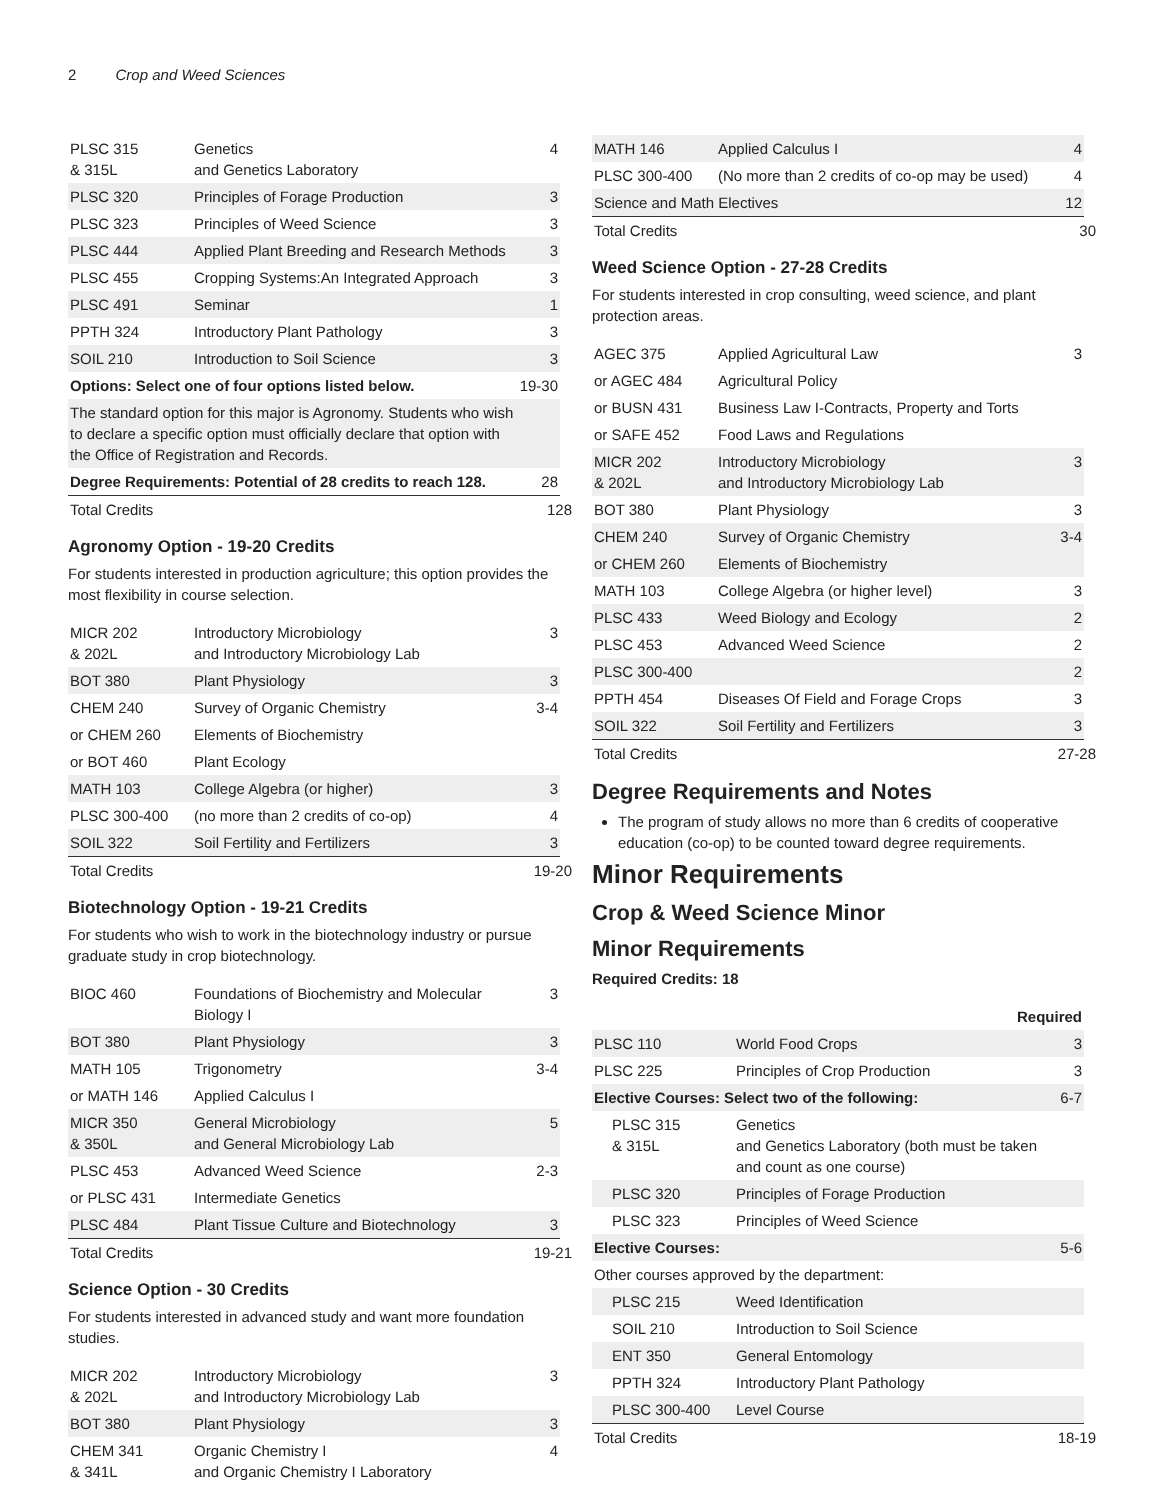2 Crop and Weed Sciences
| PLSC 315 & 315L | Genetics and Genetics Laboratory | 4 |
| PLSC 320 | Principles of Forage Production | 3 |
| PLSC 323 | Principles of Weed Science | 3 |
| PLSC 444 | Applied Plant Breeding and Research Methods | 3 |
| PLSC 455 | Cropping Systems:An Integrated Approach | 3 |
| PLSC 491 | Seminar | 1 |
| PPTH 324 | Introductory Plant Pathology | 3 |
| SOIL 210 | Introduction to Soil Science | 3 |
| Options: Select one of four options listed below. | | 19-30 |
| The standard option for this major is Agronomy. Students who wish to declare a specific option must officially declare that option with the Office of Registration and Records. | | |
| Degree Requirements: Potential of 28 credits to reach 128. | | 28 |
| Total Credits | | 128 |
Agronomy Option - 19-20 Credits
For students interested in production agriculture; this option provides the most flexibility in course selection.
| MICR 202 & 202L | Introductory Microbiology and Introductory Microbiology Lab | 3 |
| BOT 380 | Plant Physiology | 3 |
| CHEM 240 | Survey of Organic Chemistry | 3-4 |
| or CHEM 260 | Elements of Biochemistry | |
| or BOT 460 | Plant Ecology | |
| MATH 103 | College Algebra (or higher) | 3 |
| PLSC 300-400 | (no more than 2 credits of co-op) | 4 |
| SOIL 322 | Soil Fertility and Fertilizers | 3 |
| Total Credits | | 19-20 |
Biotechnology Option - 19-21 Credits
For students who wish to work in the biotechnology industry or pursue graduate study in crop biotechnology.
| BIOC 460 | Foundations of Biochemistry and Molecular Biology I | 3 |
| BOT 380 | Plant Physiology | 3 |
| MATH 105 | Trigonometry | 3-4 |
| or MATH 146 | Applied Calculus I | |
| MICR 350 & 350L | General Microbiology and General Microbiology Lab | 5 |
| PLSC 453 | Advanced Weed Science | 2-3 |
| or PLSC 431 | Intermediate Genetics | |
| PLSC 484 | Plant Tissue Culture and Biotechnology | 3 |
| Total Credits | | 19-21 |
Science Option - 30 Credits
For students interested in advanced study and want more foundation studies.
| MICR 202 & 202L | Introductory Microbiology and Introductory Microbiology Lab | 3 |
| BOT 380 | Plant Physiology | 3 |
| CHEM 341 & 341L | Organic Chemistry I and Organic Chemistry I Laboratory | 4 |
| MATH 146 | Applied Calculus I | 4 |
| PLSC 300-400 | (No more than 2 credits of co-op may be used) | 4 |
| Science and Math Electives | | 12 |
| Total Credits | | 30 |
Weed Science Option - 27-28 Credits
For students interested in crop consulting, weed science, and plant protection areas.
| AGEC 375 | Applied Agricultural Law | 3 |
| or AGEC 484 | Agricultural Policy | |
| or BUSN 431 | Business Law I-Contracts, Property and Torts | |
| or SAFE 452 | Food Laws and Regulations | |
| MICR 202 & 202L | Introductory Microbiology and Introductory Microbiology Lab | 3 |
| BOT 380 | Plant Physiology | 3 |
| CHEM 240 | Survey of Organic Chemistry | 3-4 |
| or CHEM 260 | Elements of Biochemistry | |
| MATH 103 | College Algebra (or higher level) | 3 |
| PLSC 433 | Weed Biology and Ecology | 2 |
| PLSC 453 | Advanced Weed Science | 2 |
| PLSC 300-400 | | 2 |
| PPTH 454 | Diseases Of Field and Forage Crops | 3 |
| SOIL 322 | Soil Fertility and Fertilizers | 3 |
| Total Credits | | 27-28 |
Degree Requirements and Notes
The program of study allows no more than 6 credits of cooperative education (co-op) to be counted toward degree requirements.
Minor Requirements
Crop & Weed Science Minor
Minor Requirements
Required Credits: 18
| Required | | |
| PLSC 110 | World Food Crops | 3 |
| PLSC 225 | Principles of Crop Production | 3 |
| Elective Courses: Select two of the following: | | 6-7 |
| PLSC 315 & 315L | Genetics and Genetics Laboratory (both must be taken and count as one course) | |
| PLSC 320 | Principles of Forage Production | |
| PLSC 323 | Principles of Weed Science | |
| Elective Courses: | | 5-6 |
| Other courses approved by the department: | | |
| PLSC 215 | Weed Identification | |
| SOIL 210 | Introduction to Soil Science | |
| ENT 350 | General Entomology | |
| PPTH 324 | Introductory Plant Pathology | |
| PLSC 300-400 | Level Course | |
| Total Credits | | 18-19 |